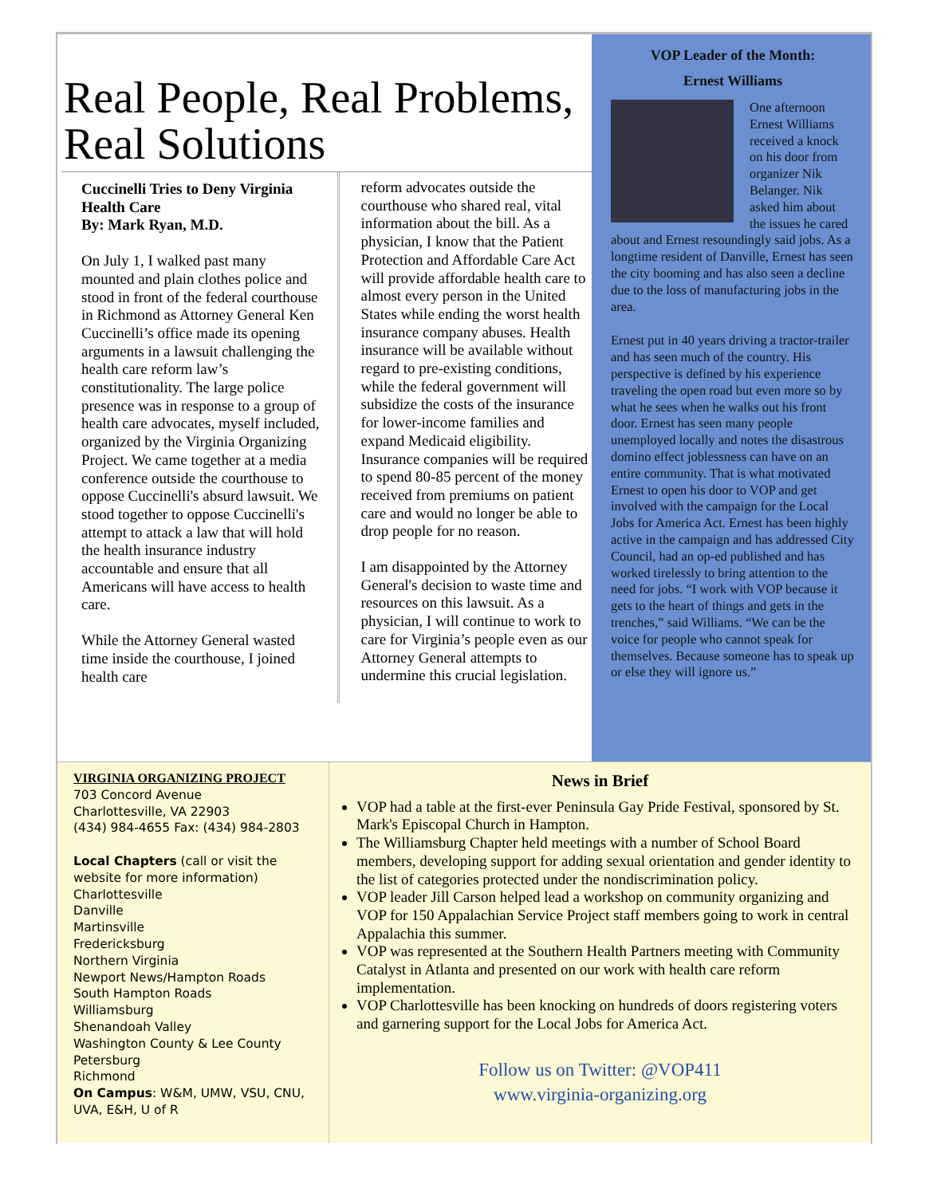Real People, Real Problems, Real Solutions
Cuccinelli Tries to Deny Virginia Health Care
By: Mark Ryan, M.D.
On July 1, I walked past many mounted and plain clothes police and stood in front of the federal courthouse in Richmond as Attorney General Ken Cuccinelli’s office made its opening arguments in a lawsuit challenging the health care reform law’s constitutionality. The large police presence was in response to a group of health care advocates, myself included, organized by the Virginia Organizing Project. We came together at a media conference outside the courthouse to oppose Cuccinelli's absurd lawsuit. We stood together to oppose Cuccinelli's attempt to attack a law that will hold the health insurance industry accountable and ensure that all Americans will have access to health care.
While the Attorney General wasted time inside the courthouse, I joined health care
reform advocates outside the courthouse who shared real, vital information about the bill. As a physician, I know that the Patient Protection and Affordable Care Act will provide affordable health care to almost every person in the United States while ending the worst health insurance company abuses. Health insurance will be available without regard to pre-existing conditions, while the federal government will subsidize the costs of the insurance for lower-income families and expand Medicaid eligibility. Insurance companies will be required to spend 80-85 percent of the money received from premiums on patient care and would no longer be able to drop people for no reason.
I am disappointed by the Attorney General's decision to waste time and resources on this lawsuit. As a physician, I will continue to work to care for Virginia’s people even as our Attorney General attempts to undermine this crucial legislation.
VOP Leader of the Month:
Ernest Williams
One afternoon Ernest Williams received a knock on his door from organizer Nik Belanger. Nik asked him about the issues he cared about and Ernest resoundingly said jobs. As a longtime resident of Danville, Ernest has seen the city booming and has also seen a decline due to the loss of manufacturing jobs in the area.
Ernest put in 40 years driving a tractor-trailer and has seen much of the country. His perspective is defined by his experience traveling the open road but even more so by what he sees when he walks out his front door. Ernest has seen many people unemployed locally and notes the disastrous domino effect joblessness can have on an entire community. That is what motivated Ernest to open his door to VOP and get involved with the campaign for the Local Jobs for America Act. Ernest has been highly active in the campaign and has addressed City Council, had an op-ed published and has worked tirelessly to bring attention to the need for jobs. “I work with VOP because it gets to the heart of things and gets in the trenches,” said Williams. “We can be the voice for people who cannot speak for themselves. Because someone has to speak up or else they will ignore us.”
VIRGINIA ORGANIZING PROJECT
703 Concord Avenue
Charlottesville, VA 22903
(434) 984-4655 Fax: (434) 984-2803
Local Chapters (call or visit the website for more information)
Charlottesville
Danville
Martinsville
Fredericksburg
Northern Virginia
Newport News/Hampton Roads
South Hampton Roads
Williamsburg
Shenandoah Valley
Washington County & Lee County
Petersburg
Richmond
On Campus: W&M, UMW, VSU, CNU, UVA, E&H, U of R
News in Brief
VOP had a table at the first-ever Peninsula Gay Pride Festival, sponsored by St. Mark's Episcopal Church in Hampton.
The Williamsburg Chapter held meetings with a number of School Board members, developing support for adding sexual orientation and gender identity to the list of categories protected under the nondiscrimination policy.
VOP leader Jill Carson helped lead a workshop on community organizing and VOP for 150 Appalachian Service Project staff members going to work in central Appalachia this summer.
VOP was represented at the Southern Health Partners meeting with Community Catalyst in Atlanta and presented on our work with health care reform implementation.
VOP Charlottesville has been knocking on hundreds of doors registering voters and garnering support for the Local Jobs for America Act.
Follow us on Twitter: @VOP411
www.virginia-organizing.org